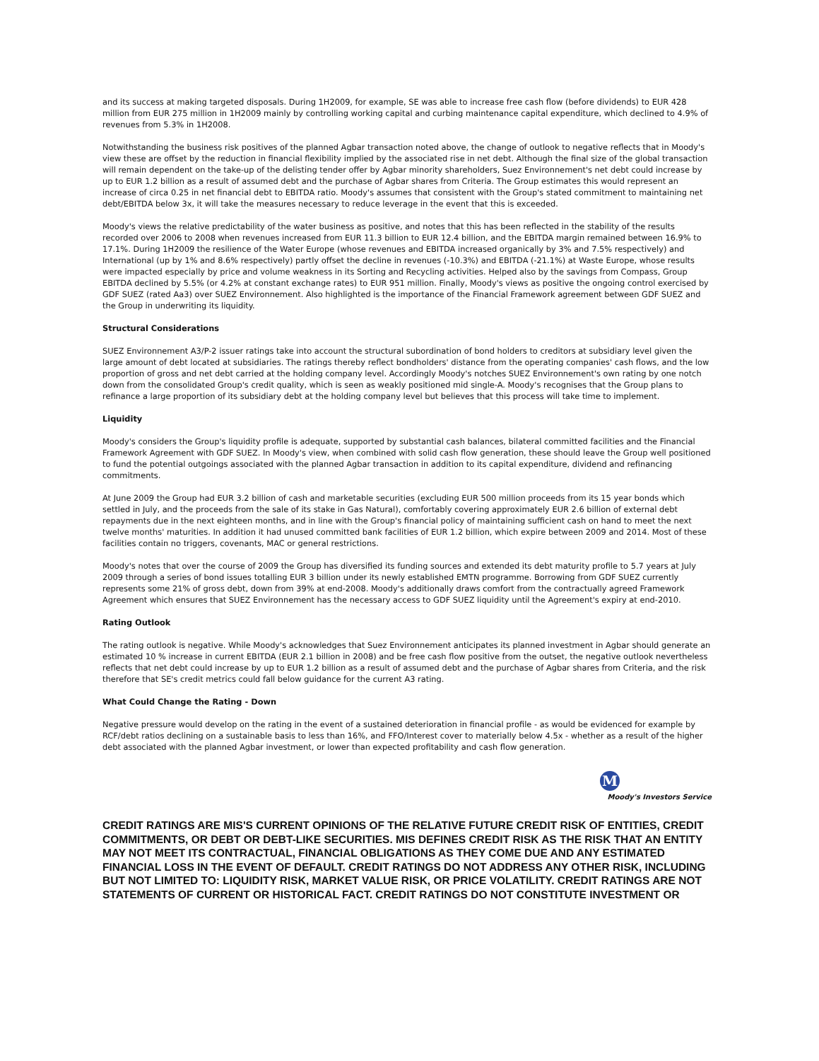and its success at making targeted disposals. During 1H2009, for example, SE was able to increase free cash flow (before dividends) to EUR 428 million from EUR 275 million in 1H2009 mainly by controlling working capital and curbing maintenance capital expenditure, which declined to 4.9% of revenues from 5.3% in 1H2008.
Notwithstanding the business risk positives of the planned Agbar transaction noted above, the change of outlook to negative reflects that in Moody's view these are offset by the reduction in financial flexibility implied by the associated rise in net debt. Although the final size of the global transaction will remain dependent on the take-up of the delisting tender offer by Agbar minority shareholders, Suez Environnement's net debt could increase by up to EUR 1.2 billion as a result of assumed debt and the purchase of Agbar shares from Criteria. The Group estimates this would represent an increase of circa 0.25 in net financial debt to EBITDA ratio. Moody's assumes that consistent with the Group's stated commitment to maintaining net debt/EBITDA below 3x, it will take the measures necessary to reduce leverage in the event that this is exceeded.
Moody's views the relative predictability of the water business as positive, and notes that this has been reflected in the stability of the results recorded over 2006 to 2008 when revenues increased from EUR 11.3 billion to EUR 12.4 billion, and the EBITDA margin remained between 16.9% to 17.1%. During 1H2009 the resilience of the Water Europe (whose revenues and EBITDA increased organically by 3% and 7.5% respectively) and International (up by 1% and 8.6% respectively) partly offset the decline in revenues (-10.3%) and EBITDA (-21.1%) at Waste Europe, whose results were impacted especially by price and volume weakness in its Sorting and Recycling activities. Helped also by the savings from Compass, Group EBITDA declined by 5.5% (or 4.2% at constant exchange rates) to EUR 951 million. Finally, Moody's views as positive the ongoing control exercised by GDF SUEZ (rated Aa3) over SUEZ Environnement. Also highlighted is the importance of the Financial Framework agreement between GDF SUEZ and the Group in underwriting its liquidity.
Structural Considerations
SUEZ Environnement A3/P-2 issuer ratings take into account the structural subordination of bond holders to creditors at subsidiary level given the large amount of debt located at subsidiaries. The ratings thereby reflect bondholders' distance from the operating companies' cash flows, and the low proportion of gross and net debt carried at the holding company level. Accordingly Moody's notches SUEZ Environnement's own rating by one notch down from the consolidated Group's credit quality, which is seen as weakly positioned mid single-A. Moody's recognises that the Group plans to refinance a large proportion of its subsidiary debt at the holding company level but believes that this process will take time to implement.
Liquidity
Moody's considers the Group's liquidity profile is adequate, supported by substantial cash balances, bilateral committed facilities and the Financial Framework Agreement with GDF SUEZ. In Moody's view, when combined with solid cash flow generation, these should leave the Group well positioned to fund the potential outgoings associated with the planned Agbar transaction in addition to its capital expenditure, dividend and refinancing commitments.
At June 2009 the Group had EUR 3.2 billion of cash and marketable securities (excluding EUR 500 million proceeds from its 15 year bonds which settled in July, and the proceeds from the sale of its stake in Gas Natural), comfortably covering approximately EUR 2.6 billion of external debt repayments due in the next eighteen months, and in line with the Group's financial policy of maintaining sufficient cash on hand to meet the next twelve months' maturities. In addition it had unused committed bank facilities of EUR 1.2 billion, which expire between 2009 and 2014. Most of these facilities contain no triggers, covenants, MAC or general restrictions.
Moody's notes that over the course of 2009 the Group has diversified its funding sources and extended its debt maturity profile to 5.7 years at July 2009 through a series of bond issues totalling EUR 3 billion under its newly established EMTN programme. Borrowing from GDF SUEZ currently represents some 21% of gross debt, down from 39% at end-2008. Moody's additionally draws comfort from the contractually agreed Framework Agreement which ensures that SUEZ Environnement has the necessary access to GDF SUEZ liquidity until the Agreement's expiry at end-2010.
Rating Outlook
The rating outlook is negative. While Moody's acknowledges that Suez Environnement anticipates its planned investment in Agbar should generate an estimated 10 % increase in current EBITDA (EUR 2.1 billion in 2008) and be free cash flow positive from the outset, the negative outlook nevertheless reflects that net debt could increase by up to EUR 1.2 billion as a result of assumed debt and the purchase of Agbar shares from Criteria, and the risk therefore that SE's credit metrics could fall below guidance for the current A3 rating.
What Could Change the Rating - Down
Negative pressure would develop on the rating in the event of a sustained deterioration in financial profile - as would be evidenced for example by RCF/debt ratios declining on a sustainable basis to less than 16%, and FFO/Interest cover to materially below 4.5x - whether as a result of the higher debt associated with the planned Agbar investment, or lower than expected profitability and cash flow generation.
M
Moody's Investors Service
CREDIT RATINGS ARE MIS'S CURRENT OPINIONS OF THE RELATIVE FUTURE CREDIT RISK OF ENTITIES, CREDIT COMMITMENTS, OR DEBT OR DEBT-LIKE SECURITIES. MIS DEFINES CREDIT RISK AS THE RISK THAT AN ENTITY MAY NOT MEET ITS CONTRACTUAL, FINANCIAL OBLIGATIONS AS THEY COME DUE AND ANY ESTIMATED FINANCIAL LOSS IN THE EVENT OF DEFAULT. CREDIT RATINGS DO NOT ADDRESS ANY OTHER RISK, INCLUDING BUT NOT LIMITED TO: LIQUIDITY RISK, MARKET VALUE RISK, OR PRICE VOLATILITY. CREDIT RATINGS ARE NOT STATEMENTS OF CURRENT OR HISTORICAL FACT. CREDIT RATINGS DO NOT CONSTITUTE INVESTMENT OR